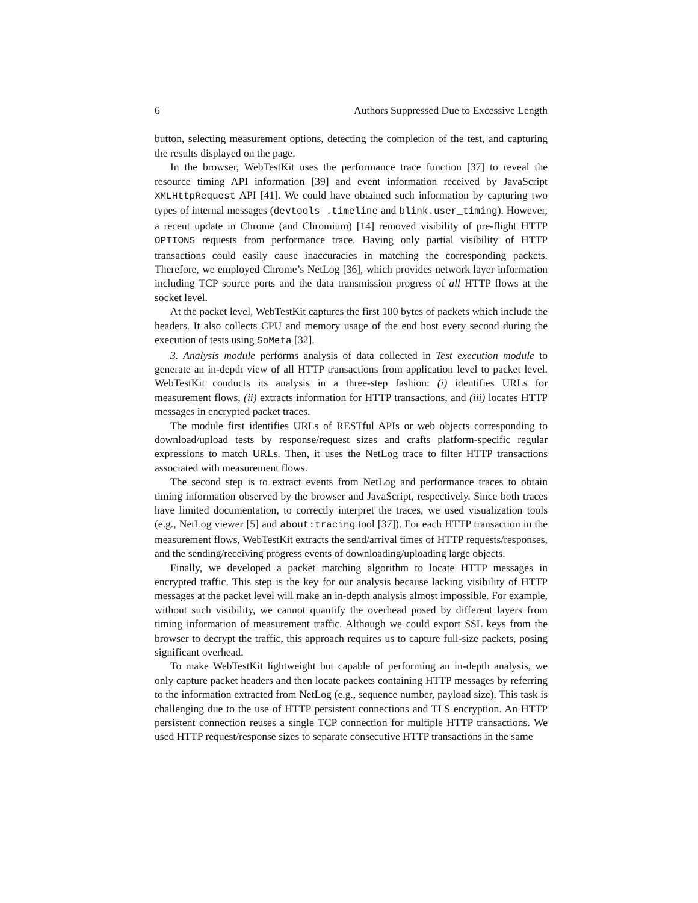6 Authors Suppressed Due to Excessive Length
button, selecting measurement options, detecting the completion of the test, and capturing the results displayed on the page.
In the browser, WebTestKit uses the performance trace function [37] to reveal the resource timing API information [39] and event information received by JavaScript XMLHttpRequest API [41]. We could have obtained such information by capturing two types of internal messages (devtools .timeline and blink.user_timing). However, a recent update in Chrome (and Chromium) [14] removed visibility of pre-flight HTTP OPTIONS requests from performance trace. Having only partial visibility of HTTP transactions could easily cause inaccuracies in matching the corresponding packets. Therefore, we employed Chrome’s NetLog [36], which provides network layer information including TCP source ports and the data transmission progress of all HTTP flows at the socket level.
At the packet level, WebTestKit captures the first 100 bytes of packets which include the headers. It also collects CPU and memory usage of the end host every second during the execution of tests using SoMeta [32].
3. Analysis module performs analysis of data collected in Test execution module to generate an in-depth view of all HTTP transactions from application level to packet level. WebTestKit conducts its analysis in a three-step fashion: (i) identifies URLs for measurement flows, (ii) extracts information for HTTP transactions, and (iii) locates HTTP messages in encrypted packet traces.
The module first identifies URLs of RESTful APIs or web objects corresponding to download/upload tests by response/request sizes and crafts platform-specific regular expressions to match URLs. Then, it uses the NetLog trace to filter HTTP transactions associated with measurement flows.
The second step is to extract events from NetLog and performance traces to obtain timing information observed by the browser and JavaScript, respectively. Since both traces have limited documentation, to correctly interpret the traces, we used visualization tools (e.g., NetLog viewer [5] and about:tracing tool [37]). For each HTTP transaction in the measurement flows, WebTestKit extracts the send/arrival times of HTTP requests/responses, and the sending/receiving progress events of downloading/uploading large objects.
Finally, we developed a packet matching algorithm to locate HTTP messages in encrypted traffic. This step is the key for our analysis because lacking visibility of HTTP messages at the packet level will make an in-depth analysis almost impossible. For example, without such visibility, we cannot quantify the overhead posed by different layers from timing information of measurement traffic. Although we could export SSL keys from the browser to decrypt the traffic, this approach requires us to capture full-size packets, posing significant overhead.
To make WebTestKit lightweight but capable of performing an in-depth analysis, we only capture packet headers and then locate packets containing HTTP messages by referring to the information extracted from NetLog (e.g., sequence number, payload size). This task is challenging due to the use of HTTP persistent connections and TLS encryption. An HTTP persistent connection reuses a single TCP connection for multiple HTTP transactions. We used HTTP request/response sizes to separate consecutive HTTP transactions in the same